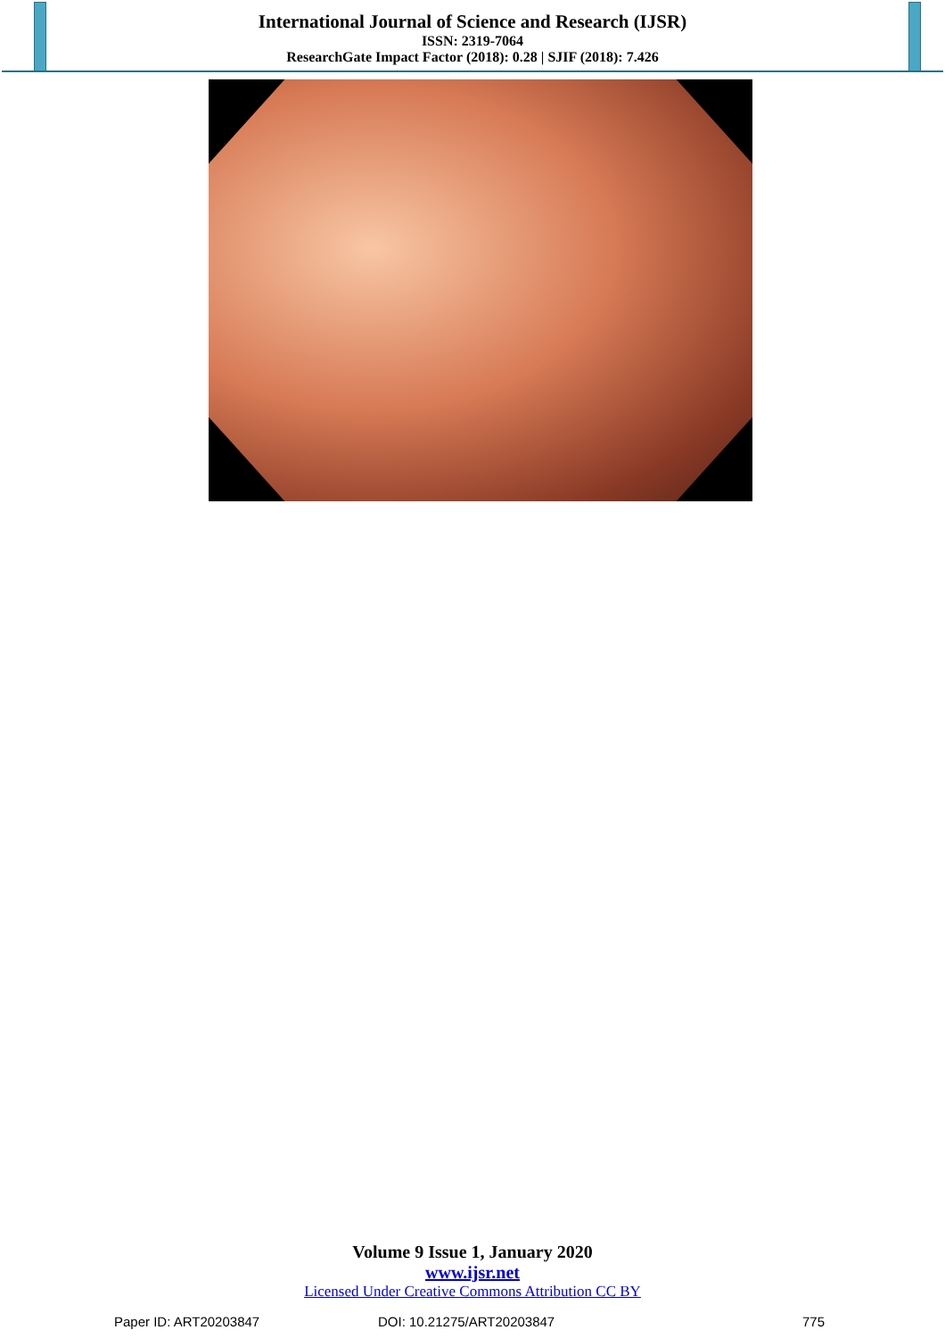International Journal of Science and Research (IJSR)
ISSN: 2319-7064
ResearchGate Impact Factor (2018): 0.28 | SJIF (2018): 7.426
Volume 9 Issue 1, January 2020
www.ijsr.net
Licensed Under Creative Commons Attribution CC BY
Paper ID: ART20203847 DOI: 10.21275/ART20203847 775